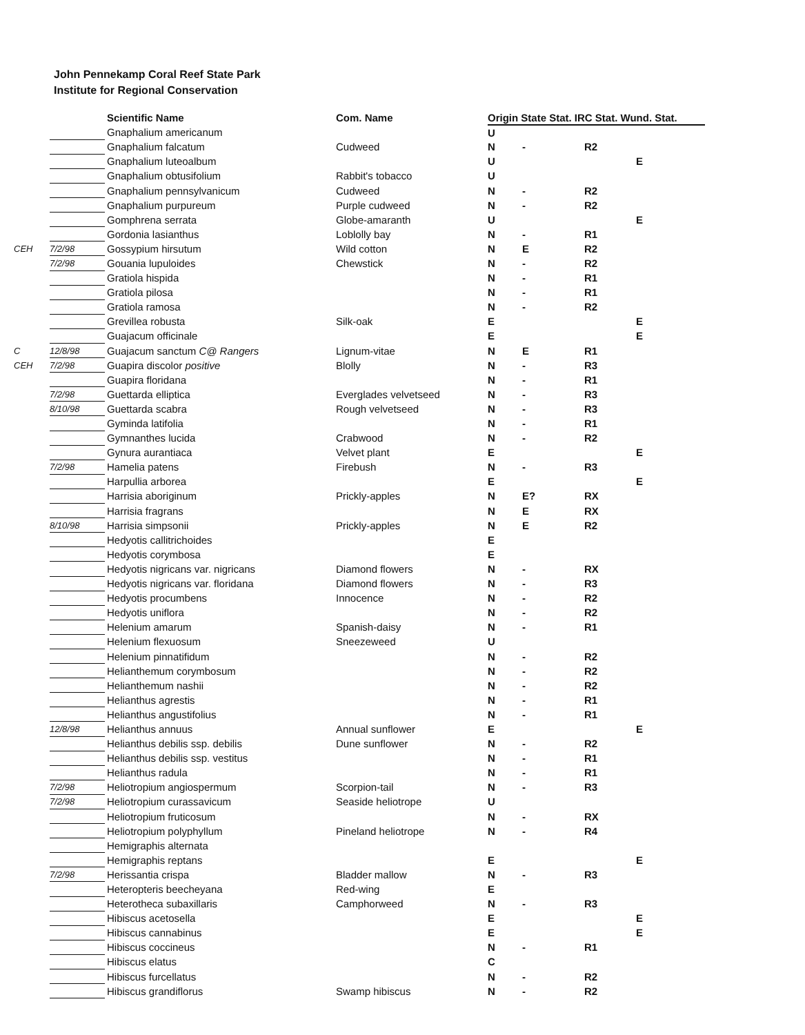John Pennekamp Coral Reef State Park
Institute for Regional Conservation
| | | Scientific Name | Com. Name | Origin State Stat. IRC Stat. Wund. Stat. | | | |
| --- | --- | --- | --- | --- | --- | --- | --- |
| | | Gnaphalium americanum | | U | | | |
| | | Gnaphalium falcatum | Cudweed | N | - | R2 | |
| | | Gnaphalium luteoalbum | | U | | | E |
| | | Gnaphalium obtusifolium | Rabbit's tobacco | U | | | |
| | | Gnaphalium pennsylvanicum | Cudweed | N | - | R2 | |
| | | Gnaphalium purpureum | Purple cudweed | N | - | R2 | |
| | | Gomphrena serrata | Globe-amaranth | U | | | E |
| | | Gordonia lasianthus | Loblolly bay | N | - | R1 | |
| CEH | 7/2/98 | Gossypium hirsutum | Wild cotton | N | E | R2 | |
| | 7/2/98 | Gouania lupuloides | Chewstick | N | - | R2 | |
| | | Gratiola hispida | | N | - | R1 | |
| | | Gratiola pilosa | | N | - | R1 | |
| | | Gratiola ramosa | | N | - | R2 | |
| | | Grevillea robusta | Silk-oak | E | | | E |
| | | Guajacum officinale | | E | | | E |
| C | 12/8/98 | Guajacum sanctum C@ Rangers | Lignum-vitae | N | E | R1 | |
| CEH | 7/2/98 | Guapira discolor positive | Blolly | N | - | R3 | |
| | | Guapira floridana | | N | - | R1 | |
| | 7/2/98 | Guettarda elliptica | Everglades velvetseed | N | - | R3 | |
| | 8/10/98 | Guettarda scabra | Rough velvetseed | N | - | R3 | |
| | | Gyminda latifolia | | N | - | R1 | |
| | | Gymnanthes lucida | Crabwood | N | - | R2 | |
| | | Gynura aurantiaca | Velvet plant | E | | | E |
| | 7/2/98 | Hamelia patens | Firebush | N | - | R3 | |
| | | Harpullia arborea | | E | | | E |
| | | Harrisia aboriginum | Prickly-apples | N | E? | RX | |
| | | Harrisia fragrans | | N | E | RX | |
| | 8/10/98 | Harrisia simpsonii | Prickly-apples | N | E | R2 | |
| | | Hedyotis callitrichoides | | E | | | |
| | | Hedyotis corymbosa | | E | | | |
| | | Hedyotis nigricans var. nigricans | Diamond flowers | N | - | RX | |
| | | Hedyotis nigricans var. floridana | Diamond flowers | N | - | R3 | |
| | | Hedyotis procumbens | Innocence | N | - | R2 | |
| | | Hedyotis uniflora | | N | - | R2 | |
| | | Helenium amarum | Spanish-daisy | N | - | R1 | |
| | | Helenium flexuosum | Sneezeweed | U | | | |
| | | Helenium pinnatifidum | | N | - | R2 | |
| | | Helianthemum corymbosum | | N | - | R2 | |
| | | Helianthemum nashii | | N | - | R2 | |
| | | Helianthus agrestis | | N | - | R1 | |
| | | Helianthus angustifolius | | N | - | R1 | |
| | 12/8/98 | Helianthus annuus | Annual sunflower | E | | | E |
| | | Helianthus debilis ssp. debilis | Dune sunflower | N | - | R2 | |
| | | Helianthus debilis ssp. vestitus | | N | - | R1 | |
| | | Helianthus radula | | N | - | R1 | |
| | 7/2/98 | Heliotropium angiospermum | Scorpion-tail | N | - | R3 | |
| | 7/2/98 | Heliotropium curassavicum | Seaside heliotrope | U | | | |
| | | Heliotropium fruticosum | | N | - | RX | |
| | | Heliotropium polyphyllum | Pineland heliotrope | N | - | R4 | |
| | | Hemigraphis alternata | | | | | |
| | | Hemigraphis reptans | | E | | | E |
| | 7/2/98 | Herissantia crispa | Bladder mallow | N | - | R3 | |
| | | Heteropteris beecheyana | Red-wing | E | | | |
| | | Heterotheca subaxillaris | Camphorweed | N | - | R3 | |
| | | Hibiscus acetosella | | E | | | E |
| | | Hibiscus cannabinus | | E | | | E |
| | | Hibiscus coccineus | | N | - | R1 | |
| | | Hibiscus elatus | | C | | | |
| | | Hibiscus furcellatus | | N | - | R2 | |
| | | Hibiscus grandiflorus | Swamp hibiscus | N | - | R2 | |